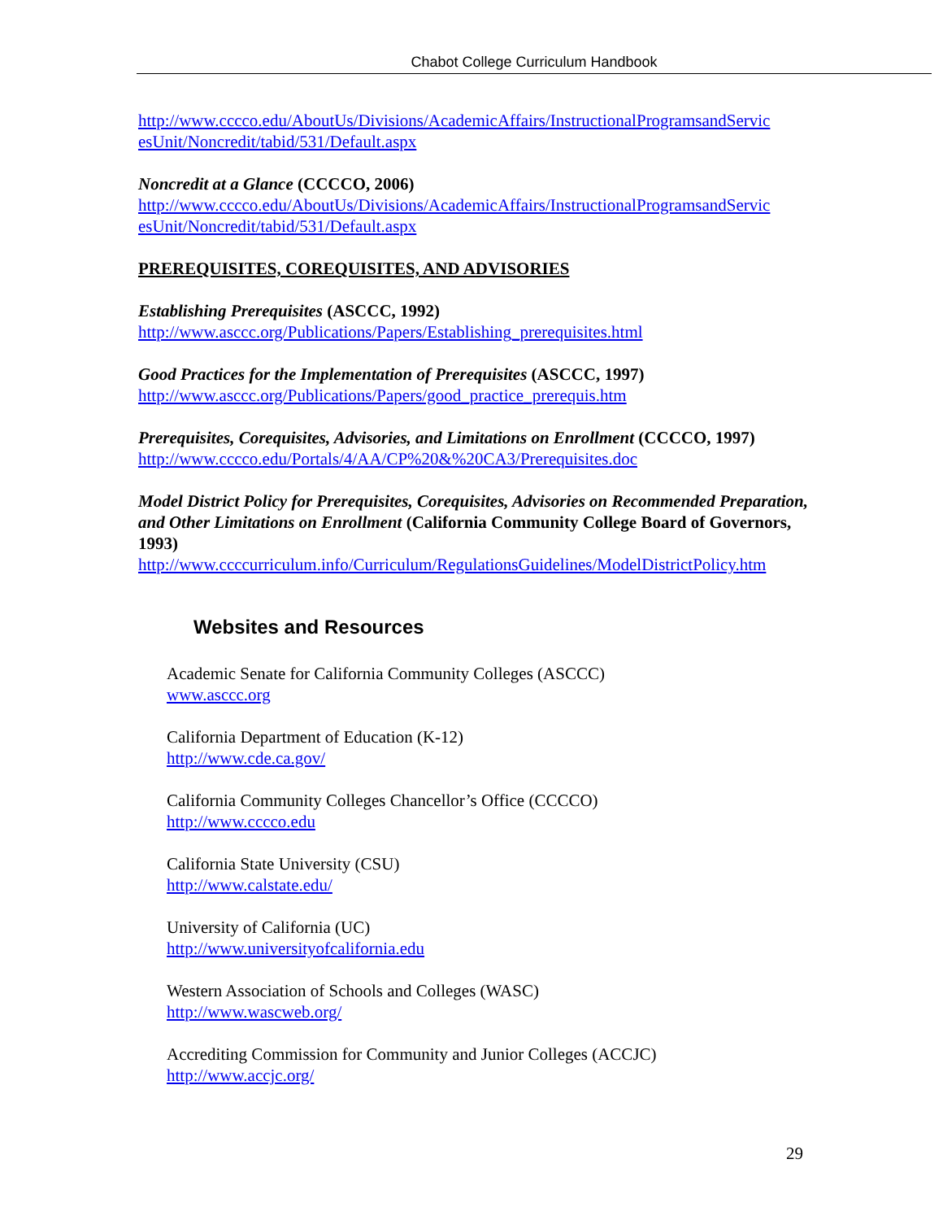Chabot College Curriculum Handbook
http://www.cccco.edu/AboutUs/Divisions/AcademicAffairs/InstructionalProgramsandServic esUnit/Noncredit/tabid/531/Default.aspx
Noncredit at a Glance (CCCCO, 2006)
http://www.cccco.edu/AboutUs/Divisions/AcademicAffairs/InstructionalProgramsandServic esUnit/Noncredit/tabid/531/Default.aspx
PREREQUISITES, COREQUISITES, AND ADVISORIES
Establishing Prerequisites (ASCCC, 1992)
http://www.asccc.org/Publications/Papers/Establishing_prerequisites.html
Good Practices for the Implementation of Prerequisites (ASCCC, 1997)
http://www.asccc.org/Publications/Papers/good_practice_prerequis.htm
Prerequisites, Corequisites, Advisories, and Limitations on Enrollment (CCCCO, 1997)
http://www.cccco.edu/Portals/4/AA/CP%20&%20CA3/Prerequisites.doc
Model District Policy for Prerequisites, Corequisites, Advisories on Recommended Preparation, and Other Limitations on Enrollment (California Community College Board of Governors, 1993)
http://www.ccccurriculum.info/Curriculum/RegulationsGuidelines/ModelDistrictPolicy.htm
Websites and Resources
Academic Senate for California Community Colleges (ASCCC)
www.asccc.org
California Department of Education (K-12)
http://www.cde.ca.gov/
California Community Colleges Chancellor’s Office (CCCCO)
http://www.cccco.edu
California State University (CSU)
http://www.calstate.edu/
University of California (UC)
http://www.universityofcalifornia.edu
Western Association of Schools and Colleges (WASC)
http://www.wascweb.org/
Accrediting Commission for Community and Junior Colleges (ACCJC)
http://www.accjc.org/
29